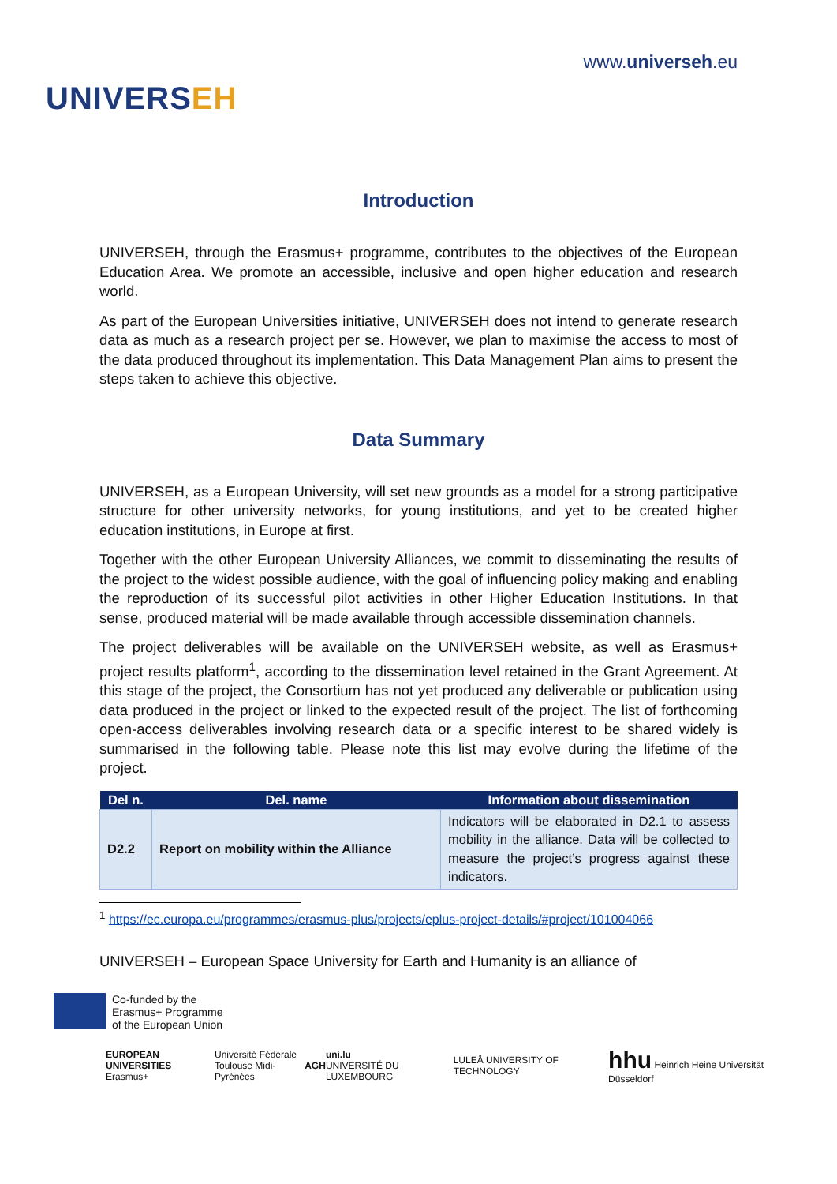UNIVERSEH
www.universeh.eu
Introduction
UNIVERSEH, through the Erasmus+ programme, contributes to the objectives of the European Education Area. We promote an accessible, inclusive and open higher education and research world.
As part of the European Universities initiative, UNIVERSEH does not intend to generate research data as much as a research project per se. However, we plan to maximise the access to most of the data produced throughout its implementation. This Data Management Plan aims to present the steps taken to achieve this objective.
Data Summary
UNIVERSEH, as a European University, will set new grounds as a model for a strong participative structure for other university networks, for young institutions, and yet to be created higher education institutions, in Europe at first.
Together with the other European University Alliances, we commit to disseminating the results of the project to the widest possible audience, with the goal of influencing policy making and enabling the reproduction of its successful pilot activities in other Higher Education Institutions. In that sense, produced material will be made available through accessible dissemination channels.
The project deliverables will be available on the UNIVERSEH website, as well as Erasmus+ project results platform<sup>1</sup>, according to the dissemination level retained in the Grant Agreement. At this stage of the project, the Consortium has not yet produced any deliverable or publication using data produced in the project or linked to the expected result of the project. The list of forthcoming open-access deliverables involving research data or a specific interest to be shared widely is summarised in the following table. Please note this list may evolve during the lifetime of the project.
| Del n. | Del. name | Information about dissemination |
| --- | --- | --- |
| D2.2 | Report on mobility within the Alliance | Indicators will be elaborated in D2.1 to assess mobility in the alliance. Data will be collected to measure the project’s progress against these indicators. |
<sup>1</sup> https://ec.europa.eu/programmes/erasmus-plus/projects/eplus-project-details/#project/101004066
UNIVERSEH – European Space University for Earth and Humanity is an alliance of
Co-funded by the
Erasmus+ Programme
of the European Union
EUROPEAN UNIVERSITIES
Erasmus+
Université Fédérale
Toulouse Midi-Pyrénées
AGH
uni.lu
UNIVERSITÉ DU LUXEMBOURG
LULEÅ UNIVERSITY OF TECHNOLOGY
hhu Heinrich Heine Universität Düsseldorf